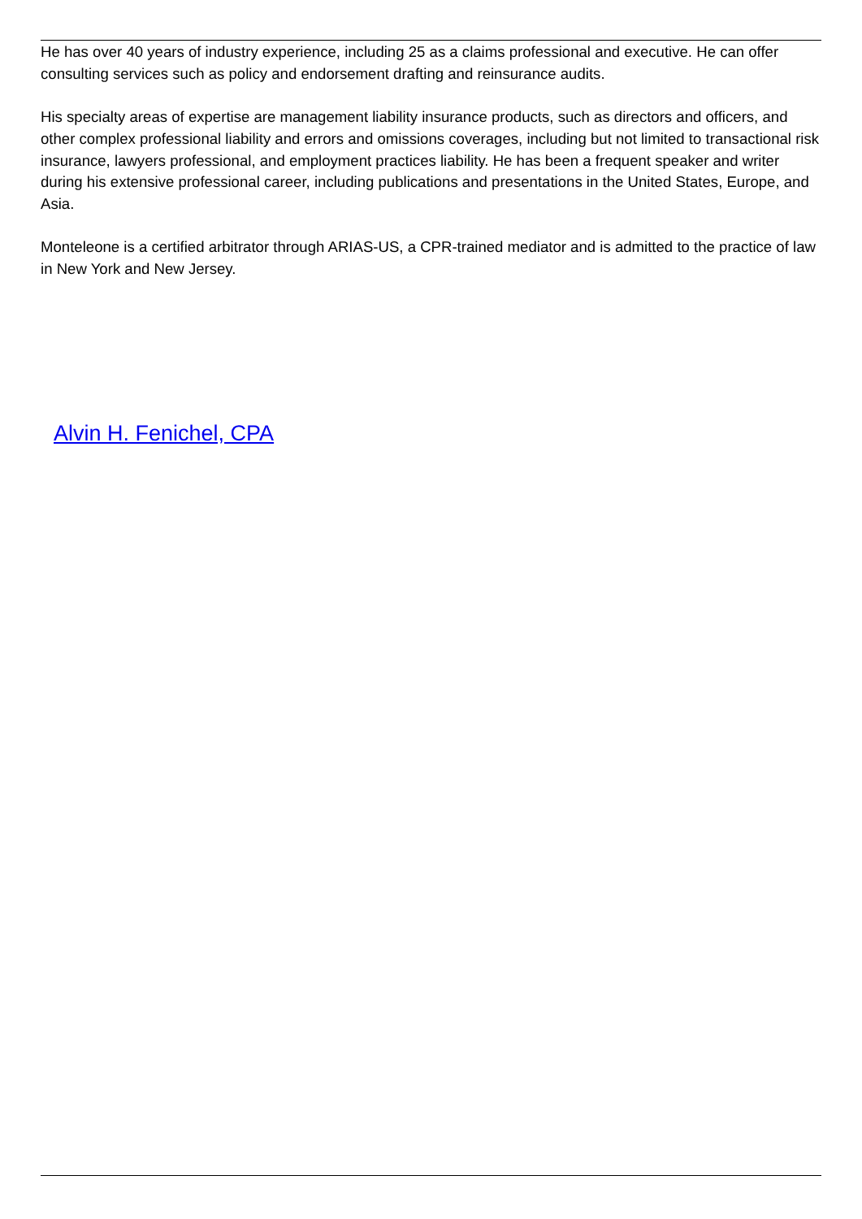He has over 40 years of industry experience, including 25 as a claims professional and executive. He can offer consulting services such as policy and endorsement drafting and reinsurance audits.
His specialty areas of expertise are management liability insurance products, such as directors and officers, and other complex professional liability and errors and omissions coverages, including but not limited to transactional risk insurance, lawyers professional, and employment practices liability. He has been a frequent speaker and writer during his extensive professional career, including publications and presentations in the United States, Europe, and Asia.
Monteleone is a certified arbitrator through ARIAS-US, a CPR-trained mediator and is admitted to the practice of law in New York and New Jersey.
Alvin H. Fenichel, CPA